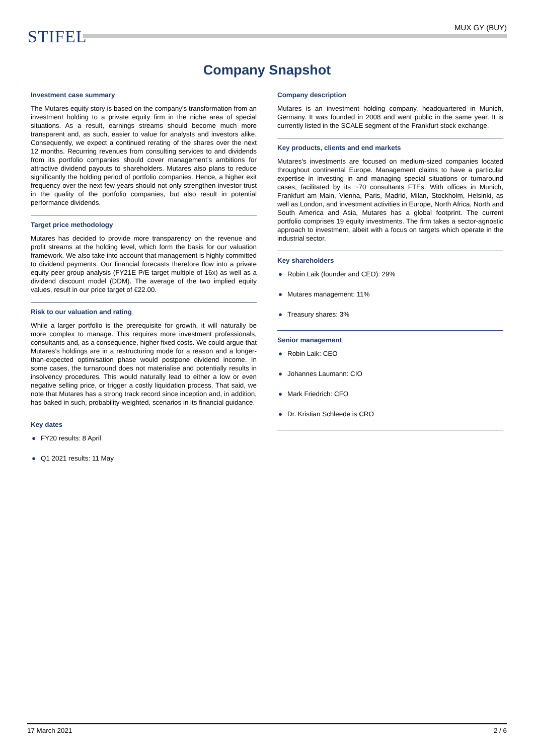STIFEL MUX GY (BUY)
Company Snapshot
Investment case summary
The Mutares equity story is based on the company’s transformation from an investment holding to a private equity firm in the niche area of special situations. As a result, earnings streams should become much more transparent and, as such, easier to value for analysts and investors alike. Consequently, we expect a continued rerating of the shares over the next 12 months. Recurring revenues from consulting services to and dividends from its portfolio companies should cover management’s ambitions for attractive dividend payouts to shareholders. Mutares also plans to reduce significantly the holding period of portfolio companies. Hence, a higher exit frequency over the next few years should not only strengthen investor trust in the quality of the portfolio companies, but also result in potential performance dividends.
Target price methodology
Mutares has decided to provide more transparency on the revenue and profit streams at the holding level, which form the basis for our valuation framework. We also take into account that management is highly committed to dividend payments. Our financial forecasts therefore flow into a private equity peer group analysis (FY21E P/E target multiple of 16x) as well as a dividend discount model (DDM). The average of the two implied equity values, result in our price target of €22.00.
Risk to our valuation and rating
While a larger portfolio is the prerequisite for growth, it will naturally be more complex to manage. This requires more investment professionals, consultants and, as a consequence, higher fixed costs. We could argue that Mutares’s holdings are in a restructuring mode for a reason and a longer-than-expected optimisation phase would postpone dividend income. In some cases, the turnaround does not materialise and potentially results in insolvency procedures. This would naturally lead to either a low or even negative selling price, or trigger a costly liquidation process. That said, we note that Mutares has a strong track record since inception and, in addition, has baked in such, probability-weighted, scenarios in its financial guidance.
Key dates
● FY20 results: 8 April
● Q1 2021 results: 11 May
Company description
Mutares is an investment holding company, headquartered in Munich, Germany. It was founded in 2008 and went public in the same year. It is currently listed in the SCALE segment of the Frankfurt stock exchange.
Key products, clients and end markets
Mutares’s investments are focused on medium-sized companies located throughout continental Europe. Management claims to have a particular expertise in investing in and managing special situations or turnaround cases, facilitated by its ~70 consultants FTEs. With offices in Munich, Frankfurt am Main, Vienna, Paris, Madrid, Milan, Stockholm, Helsinki, as well as London, and investment activities in Europe, North Africa, North and South America and Asia, Mutares has a global footprint. The current portfolio comprises 19 equity investments. The firm takes a sector-agnostic approach to investment, albeit with a focus on targets which operate in the industrial sector.
Key shareholders
● Robin Laik (founder and CEO): 29%
● Mutares management: 11%
● Treasury shares: 3%
Senior management
● Robin Laik: CEO
● Johannes Laumann: CIO
● Mark Friedrich: CFO
● Dr. Kristian Schleede is CRO
17 March 2021 2 / 6